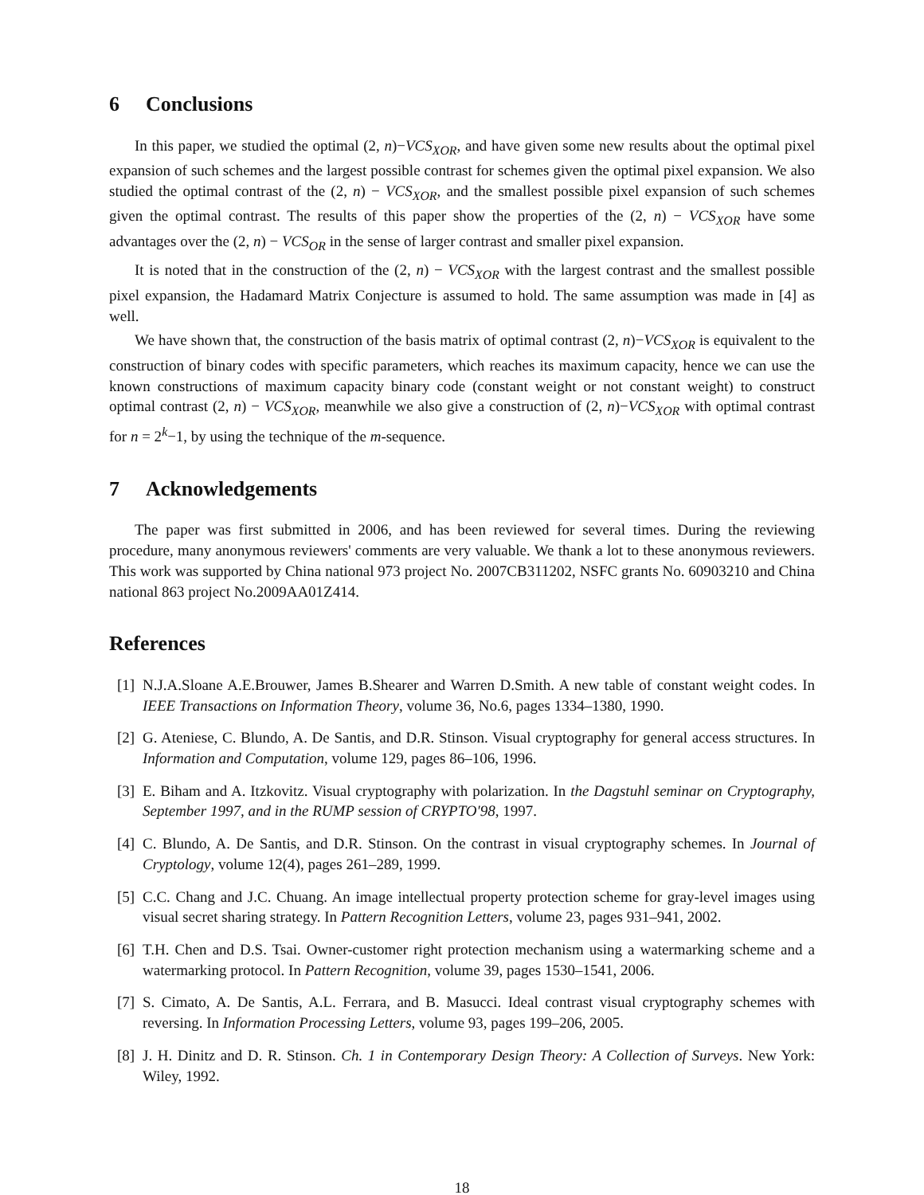6 Conclusions
In this paper, we studied the optimal (2, n)−VCS<sub>XOR</sub>, and have given some new results about the optimal pixel expansion of such schemes and the largest possible contrast for schemes given the optimal pixel expansion. We also studied the optimal contrast of the (2, n) − VCS<sub>XOR</sub>, and the smallest possible pixel expansion of such schemes given the optimal contrast. The results of this paper show the properties of the (2, n) − VCS<sub>XOR</sub> have some advantages over the (2, n) − VCS<sub>OR</sub> in the sense of larger contrast and smaller pixel expansion.
It is noted that in the construction of the (2, n) − VCS<sub>XOR</sub> with the largest contrast and the smallest possible pixel expansion, the Hadamard Matrix Conjecture is assumed to hold. The same assumption was made in [4] as well.
We have shown that, the construction of the basis matrix of optimal contrast (2, n)−VCS<sub>XOR</sub> is equivalent to the construction of binary codes with specific parameters, which reaches its maximum capacity, hence we can use the known constructions of maximum capacity binary code (constant weight or not constant weight) to construct optimal contrast (2, n) − VCS<sub>XOR</sub>, meanwhile we also give a construction of (2, n)−VCS<sub>XOR</sub> with optimal contrast for n = 2<sup>k</sup>−1, by using the technique of the m-sequence.
7 Acknowledgements
The paper was first submitted in 2006, and has been reviewed for several times. During the reviewing procedure, many anonymous reviewers' comments are very valuable. We thank a lot to these anonymous reviewers. This work was supported by China national 973 project No. 2007CB311202, NSFC grants No. 60903210 and China national 863 project No.2009AA01Z414.
References
[1] N.J.A.Sloane A.E.Brouwer, James B.Shearer and Warren D.Smith. A new table of constant weight codes. In IEEE Transactions on Information Theory, volume 36, No.6, pages 1334–1380, 1990.
[2] G. Ateniese, C. Blundo, A. De Santis, and D.R. Stinson. Visual cryptography for general access structures. In Information and Computation, volume 129, pages 86–106, 1996.
[3] E. Biham and A. Itzkovitz. Visual cryptography with polarization. In the Dagstuhl seminar on Cryptography, September 1997, and in the RUMP session of CRYPTO'98, 1997.
[4] C. Blundo, A. De Santis, and D.R. Stinson. On the contrast in visual cryptography schemes. In Journal of Cryptology, volume 12(4), pages 261–289, 1999.
[5] C.C. Chang and J.C. Chuang. An image intellectual property protection scheme for gray-level images using visual secret sharing strategy. In Pattern Recognition Letters, volume 23, pages 931–941, 2002.
[6] T.H. Chen and D.S. Tsai. Owner-customer right protection mechanism using a watermarking scheme and a watermarking protocol. In Pattern Recognition, volume 39, pages 1530–1541, 2006.
[7] S. Cimato, A. De Santis, A.L. Ferrara, and B. Masucci. Ideal contrast visual cryptography schemes with reversing. In Information Processing Letters, volume 93, pages 199–206, 2005.
[8] J. H. Dinitz and D. R. Stinson. Ch. 1 in Contemporary Design Theory: A Collection of Surveys. New York: Wiley, 1992.
18